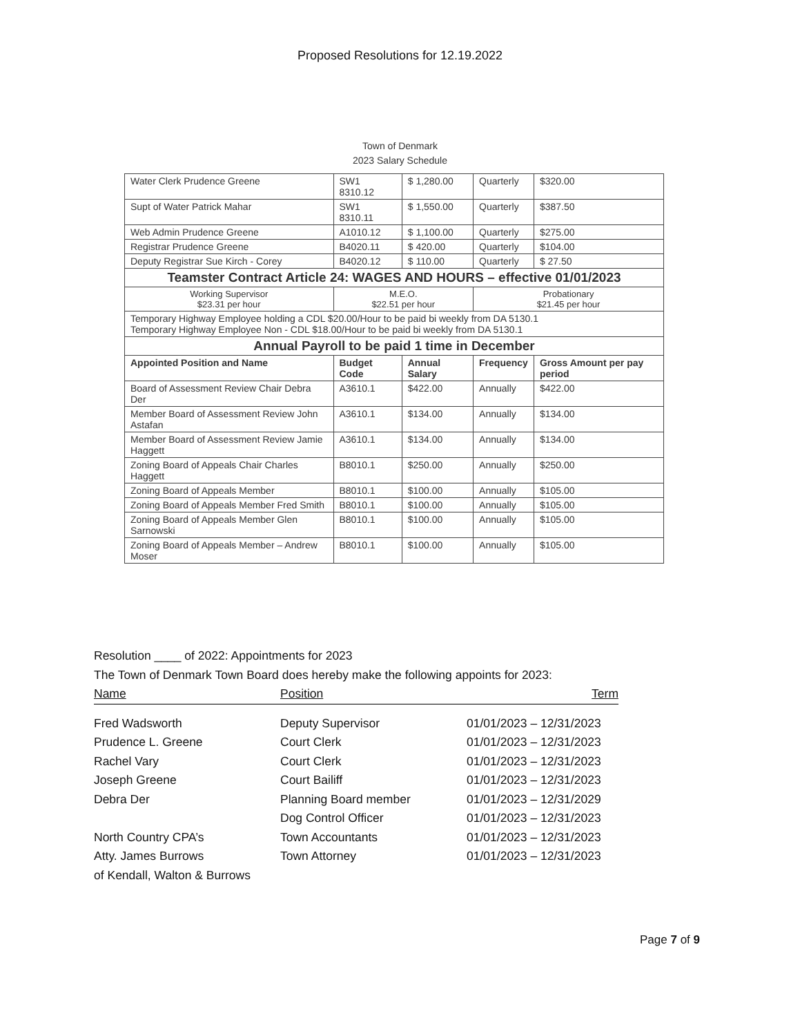Proposed Resolutions for 12.19.2022
Town of Denmark
2023 Salary Schedule
| Water Clerk Prudence Greene | SW1 8310.12 | $ 1,280.00 | Quarterly | $320.00 |
| Supt of Water Patrick Mahar | SW1 8310.11 | $ 1,550.00 | Quarterly | $387.50 |
| Web Admin Prudence Greene | A1010.12 | $ 1,100.00 | Quarterly | $275.00 |
| Registrar Prudence Greene | B4020.11 | $ 420.00 | Quarterly | $104.00 |
| Deputy Registrar Sue Kirch - Corey | B4020.12 | $ 110.00 | Quarterly | $ 27.50 |
| Teamster Contract Article 24: WAGES AND HOURS – effective 01/01/2023 | | | | |
| Working Supervisor $23.31 per hour | M.E.O. $22.51 per hour | | Probationary $21.45 per hour | |
| Temporary Highway Employee holding a CDL $20.00/Hour to be paid bi weekly from DA 5130.1 Temporary Highway Employee Non - CDL $18.00/Hour to be paid bi weekly from DA 5130.1 | | | | |
| Annual Payroll to be paid 1 time in December | | | | |
| Appointed Position and Name | Budget Code | Annual Salary | Frequency | Gross Amount per pay period |
| Board of Assessment Review Chair Debra Der | A3610.1 | $422.00 | Annually | $422.00 |
| Member Board of Assessment Review John Astafan | A3610.1 | $134.00 | Annually | $134.00 |
| Member Board of Assessment Review Jamie Haggett | A3610.1 | $134.00 | Annually | $134.00 |
| Zoning Board of Appeals Chair Charles Haggett | B8010.1 | $250.00 | Annually | $250.00 |
| Zoning Board of Appeals Member | B8010.1 | $100.00 | Annually | $105.00 |
| Zoning Board of Appeals Member Fred Smith | B8010.1 | $100.00 | Annually | $105.00 |
| Zoning Board of Appeals Member Glen Sarnowski | B8010.1 | $100.00 | Annually | $105.00 |
| Zoning Board of Appeals Member – Andrew Moser | B8010.1 | $100.00 | Annually | $105.00 |
Resolution ____ of 2022: Appointments for 2023
The Town of Denmark Town Board does hereby make the following appoints for 2023:
Name Position Term
Fred Wadsworth Deputy Supervisor 01/01/2023 – 12/31/2023
Prudence L. Greene Court Clerk 01/01/2023 – 12/31/2023
Rachel Vary Court Clerk 01/01/2023 – 12/31/2023
Joseph Greene Court Bailiff 01/01/2023 – 12/31/2023
Debra Der Planning Board member 01/01/2023 – 12/31/2029
Dog Control Officer 01/01/2023 – 12/31/2023
North Country CPA’s Town Accountants 01/01/2023 – 12/31/2023
Atty. James Burrows Town Attorney 01/01/2023 – 12/31/2023
of Kendall, Walton & Burrows
Page 7 of 9